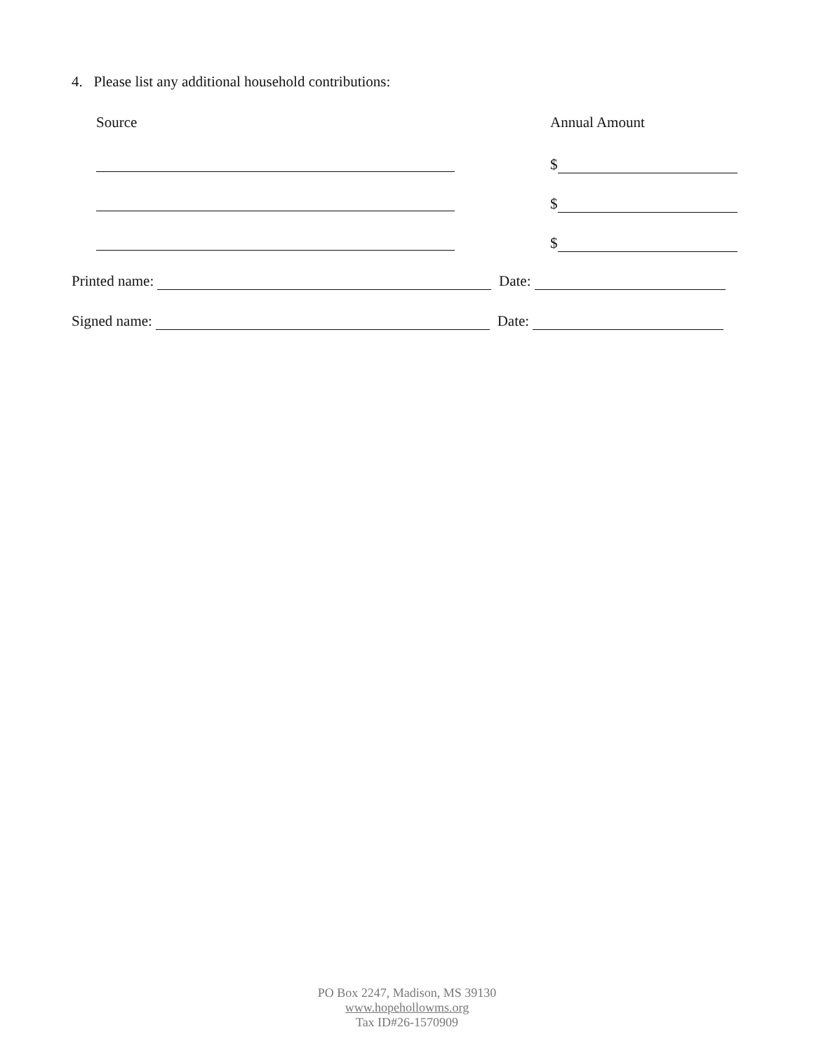4. Please list any additional household contributions:
Source Annual Amount
$
$
$
Printed name: Date:
Signed name: Date:
PO Box 2247, Madison, MS 39130
www.hopehollowms.org
Tax ID#26-1570909